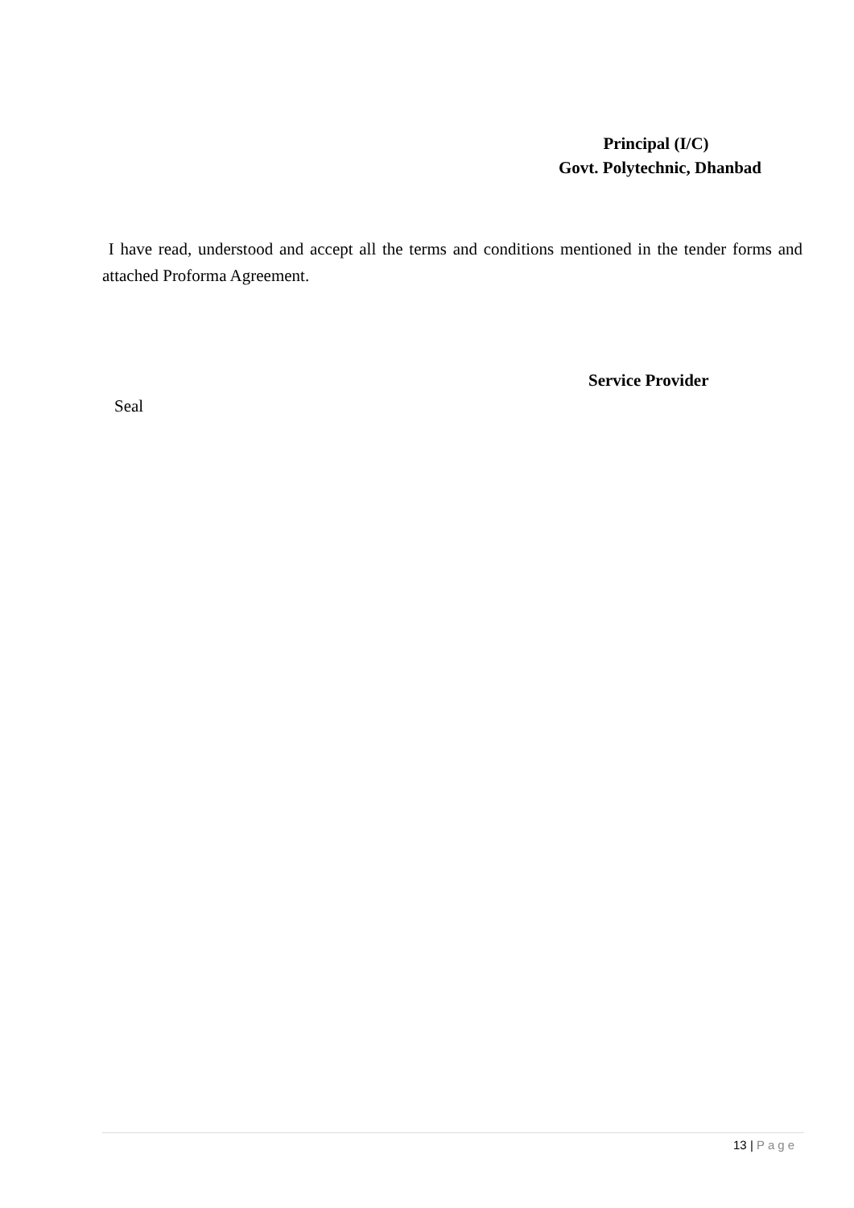Principal (I/C)
Govt. Polytechnic, Dhanbad
I have read, understood and accept all the terms and conditions mentioned in the tender forms and attached Proforma Agreement.
Service Provider
Seal
13 | Page